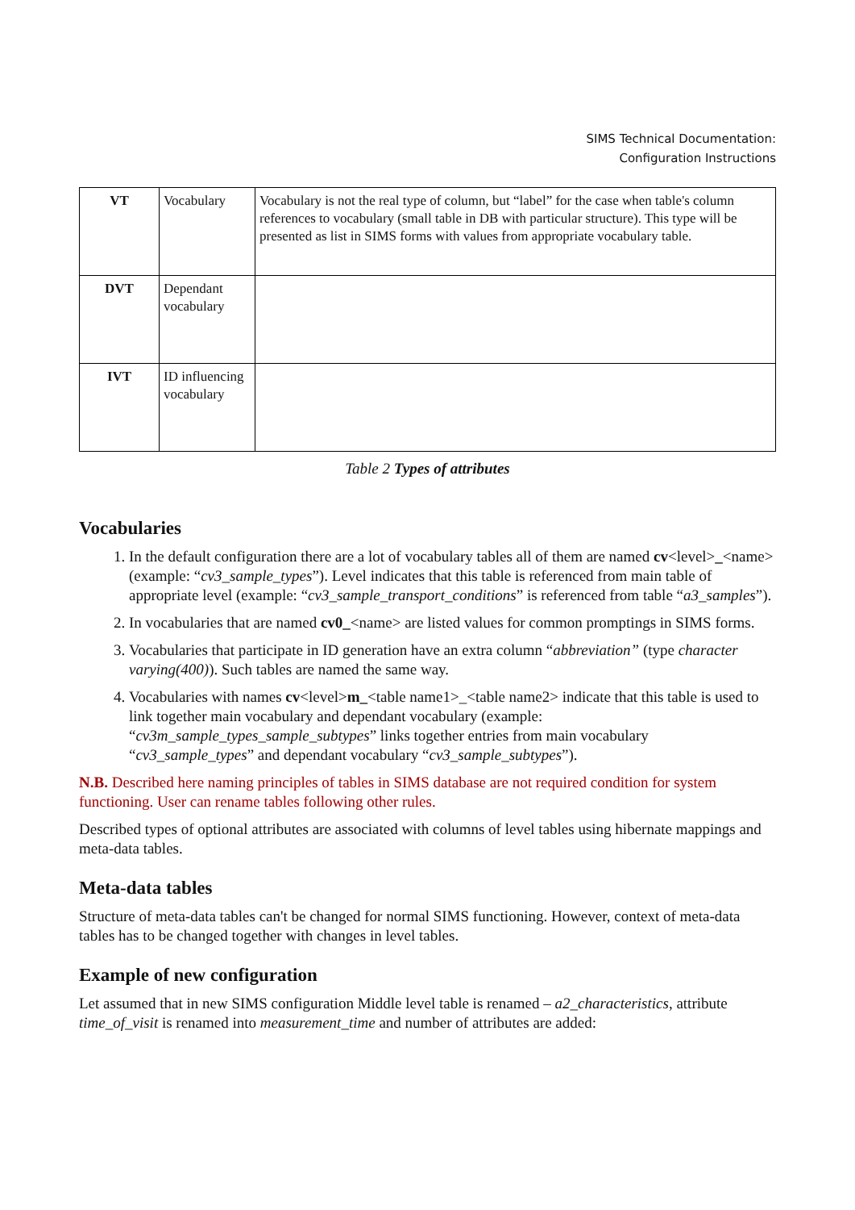SIMS Technical Documentation:
Configuration Instructions
| VT | Vocabulary | Vocabulary is not the real type of column, but “label” for the case when table's column references to vocabulary (small table in DB with particular structure). This type will be presented as list in SIMS forms with values from appropriate vocabulary table. |
| DVT | Dependant vocabulary | |
| IVT | ID influencing vocabulary | |
Table 2 Types of attributes
Vocabularies
1. In the default configuration there are a lot of vocabulary tables all of them are named cv<level>_<name> (example: “cv3_sample_types”). Level indicates that this table is referenced from main table of appropriate level (example: “cv3_sample_transport_conditions” is referenced from table “a3_samples”).
2. In vocabularies that are named cv0_<name> are listed values for common promptings in SIMS forms.
3. Vocabularies that participate in ID generation have an extra column “abbreviation” (type character varying(400)). Such tables are named the same way.
4. Vocabularies with names cv<level>m_<table name1>_<table name2> indicate that this table is used to link together main vocabulary and dependant vocabulary (example: “cv3m_sample_types_sample_subtypes” links together entries from main vocabulary “cv3_sample_types” and dependant vocabulary “cv3_sample_subtypes”).
N.B. Described here naming principles of tables in SIMS database are not required condition for system functioning. User can rename tables following other rules.
Described types of optional attributes are associated with columns of level tables using hibernate mappings and meta-data tables.
Meta-data tables
Structure of meta-data tables can't be changed for normal SIMS functioning. However, context of meta-data tables has to be changed together with changes in level tables.
Example of new configuration
Let assumed that in new SIMS configuration Middle level table is renamed – a2_characteristics, attribute time_of_visit is renamed into measurement_time and number of attributes are added: